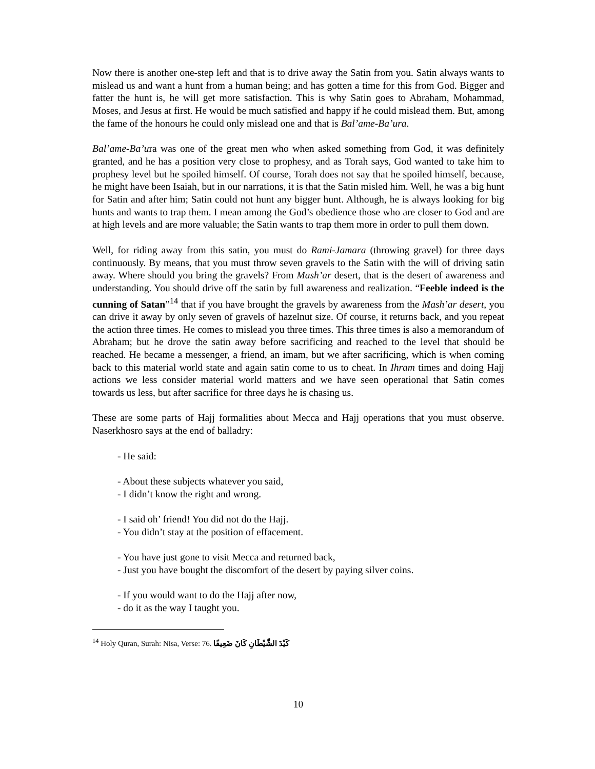Now there is another one-step left and that is to drive away the Satin from you. Satin always wants to mislead us and want a hunt from a human being; and has gotten a time for this from God. Bigger and fatter the hunt is, he will get more satisfaction. This is why Satin goes to Abraham, Mohammad, Moses, and Jesus at first. He would be much satisfied and happy if he could mislead them. But, among the fame of the honours he could only mislead one and that is Bal’ame-Ba’ura.
Bal’ame-Ba’ura was one of the great men who when asked something from God, it was definitely granted, and he has a position very close to prophesy, and as Torah says, God wanted to take him to prophesy level but he spoiled himself. Of course, Torah does not say that he spoiled himself, because, he might have been Isaiah, but in our narrations, it is that the Satin misled him. Well, he was a big hunt for Satin and after him; Satin could not hunt any bigger hunt. Although, he is always looking for big hunts and wants to trap them. I mean among the God’s obedience those who are closer to God and are at high levels and are more valuable; the Satin wants to trap them more in order to pull them down.
Well, for riding away from this satin, you must do Rami-Jamara (throwing gravel) for three days continuously. By means, that you must throw seven gravels to the Satin with the will of driving satin away. Where should you bring the gravels? From Mash’ar desert, that is the desert of awareness and understanding. You should drive off the satin by full awareness and realization. “Feeble indeed is the cunning of Satan”<sup>14</sup> that if you have brought the gravels by awareness from the Mash’ar desert, you can drive it away by only seven of gravels of hazelnut size. Of course, it returns back, and you repeat the action three times. He comes to mislead you three times. This three times is also a memorandum of Abraham; but he drove the satin away before sacrificing and reached to the level that should be reached. He became a messenger, a friend, an imam, but we after sacrificing, which is when coming back to this material world state and again satin come to us to cheat. In Ihram times and doing Hajj actions we less consider material world matters and we have seen operational that Satin comes towards us less, but after sacrifice for three days he is chasing us.
These are some parts of Hajj formalities about Mecca and Hajj operations that you must observe. Naserkhosro says at the end of balladry:
- He said:
- About these subjects whatever you said,
- I didn’t know the right and wrong.
- I said oh’ friend! You did not do the Hajj.
- You didn’t stay at the position of effacement.
- You have just gone to visit Mecca and returned back,
- Just you have bought the discomfort of the desert by paying silver coins.
- If you would want to do the Hajj after now,
- do it as the way I taught you.
<sup>14</sup> Holy Quran, Surah: Nisa, Verse: 76. كَيْدَ الشَّيْطَانِ كَانَ ضَعِيفًا
10